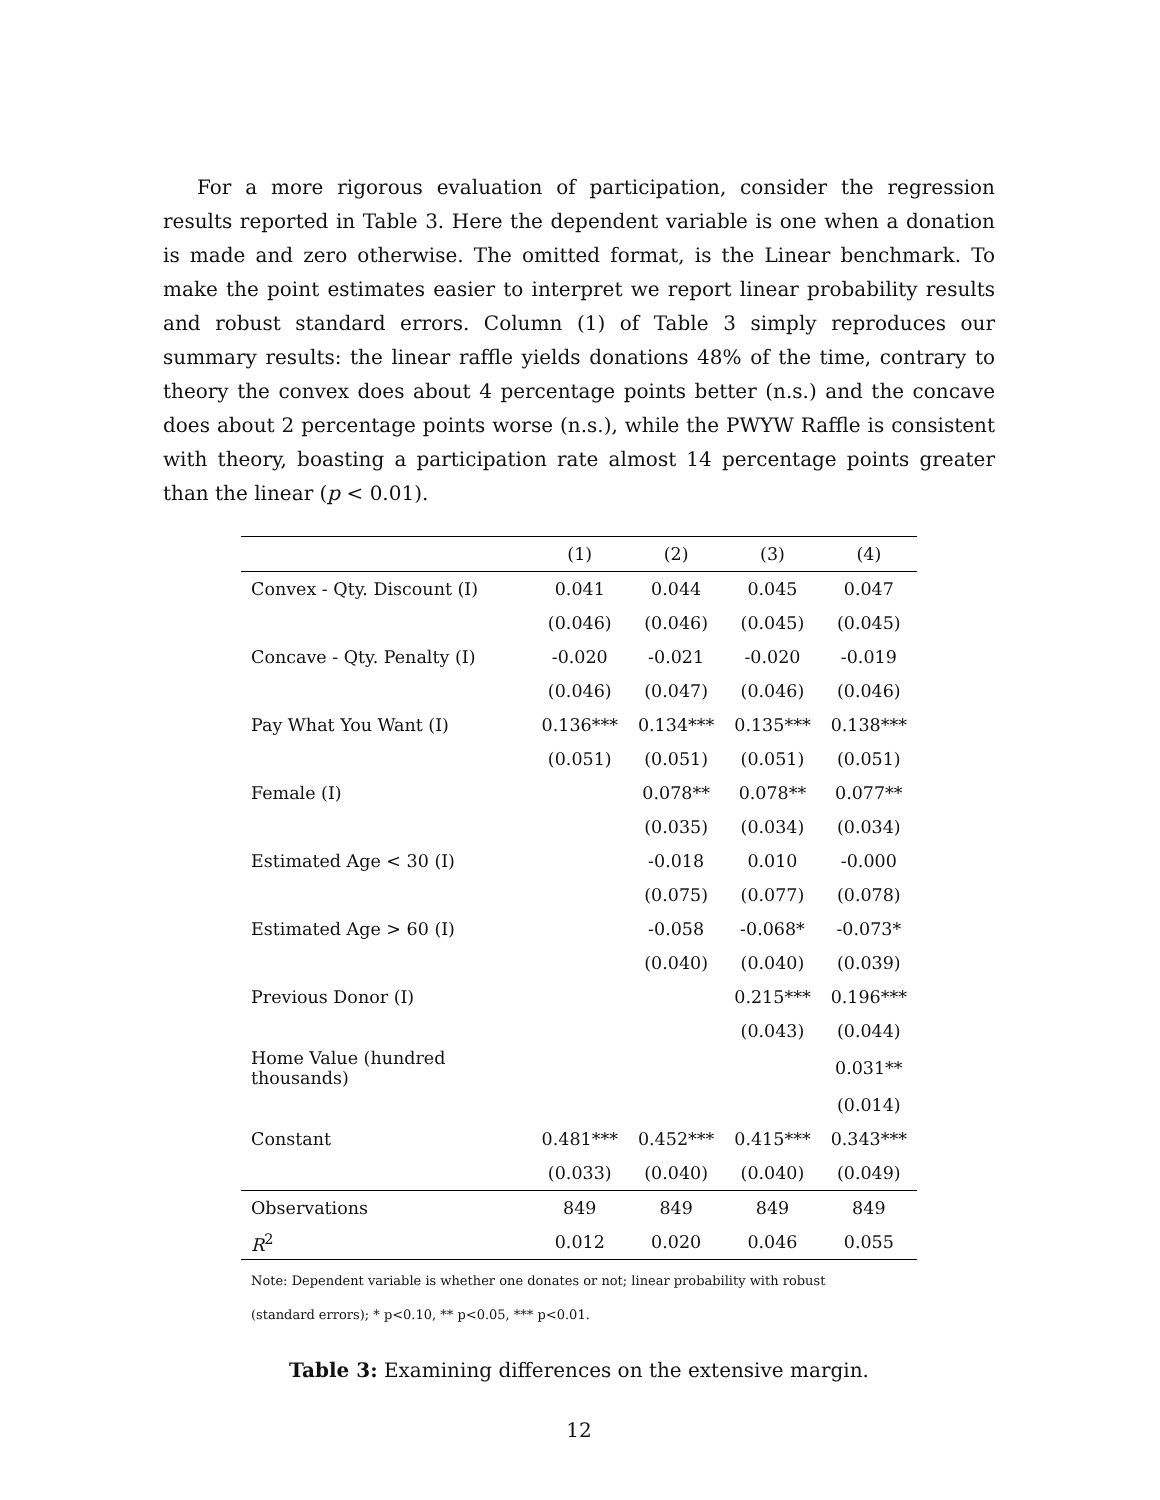For a more rigorous evaluation of participation, consider the regression results reported in Table 3. Here the dependent variable is one when a donation is made and zero otherwise. The omitted format, is the Linear benchmark. To make the point estimates easier to interpret we report linear probability results and robust standard errors. Column (1) of Table 3 simply reproduces our summary results: the linear raffle yields donations 48% of the time, contrary to theory the convex does about 4 percentage points better (n.s.) and the concave does about 2 percentage points worse (n.s.), while the PWYW Raffle is consistent with theory, boasting a participation rate almost 14 percentage points greater than the linear (p < 0.01).
| | (1) | (2) | (3) | (4) |
| --- | --- | --- | --- | --- |
| Convex - Qty. Discount (I) | 0.041 | 0.044 | 0.045 | 0.047 |
| | (0.046) | (0.046) | (0.045) | (0.045) |
| Concave - Qty. Penalty (I) | -0.020 | -0.021 | -0.020 | -0.019 |
| | (0.046) | (0.047) | (0.046) | (0.046) |
| Pay What You Want (I) | 0.136*** | 0.134*** | 0.135*** | 0.138*** |
| | (0.051) | (0.051) | (0.051) | (0.051) |
| Female (I) | | 0.078** | 0.078** | 0.077** |
| | | (0.035) | (0.034) | (0.034) |
| Estimated Age < 30 (I) | | -0.018 | 0.010 | -0.000 |
| | | (0.075) | (0.077) | (0.078) |
| Estimated Age > 60 (I) | | -0.058 | -0.068* | -0.073* |
| | | (0.040) | (0.040) | (0.039) |
| Previous Donor (I) | | | 0.215*** | 0.196*** |
| | | | (0.043) | (0.044) |
| Home Value (hundred thousands) | | | | 0.031** |
| | | | | (0.014) |
| Constant | 0.481*** | 0.452*** | 0.415*** | 0.343*** |
| | (0.033) | (0.040) | (0.040) | (0.049) |
| Observations | 849 | 849 | 849 | 849 |
| R<sup>2</sup> | 0.012 | 0.020 | 0.046 | 0.055 |
Note: Dependent variable is whether one donates or not; linear probability with robust (standard errors); * p<0.10, ** p<0.05, *** p<0.01.
Table 3: Examining differences on the extensive margin.
12